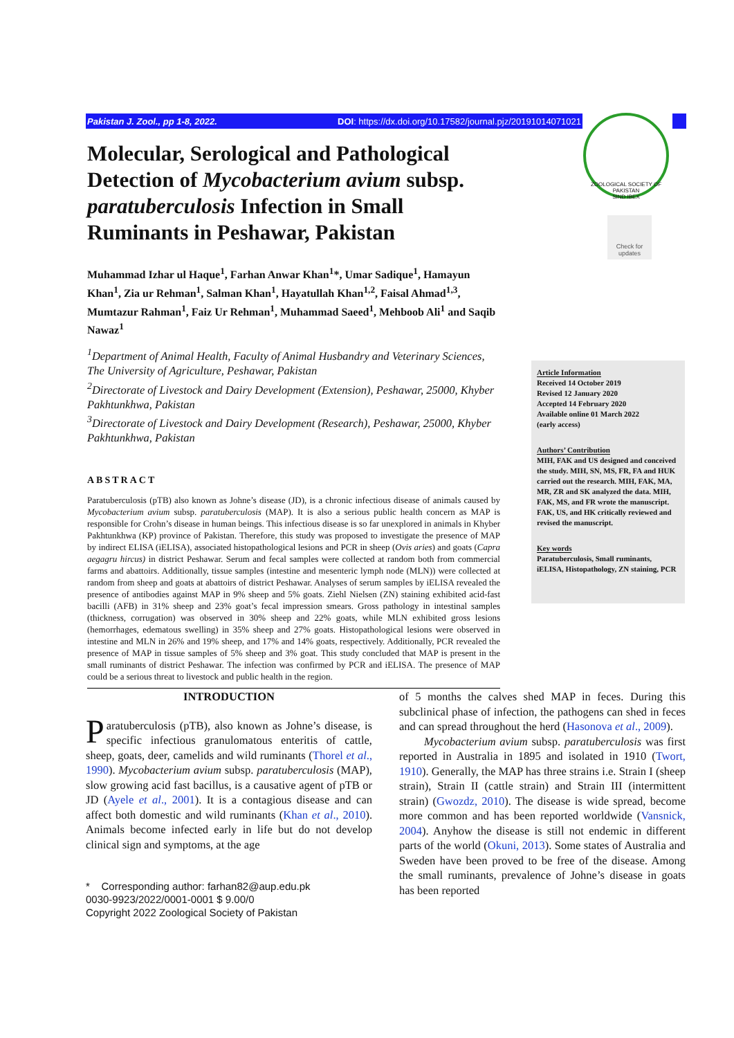Pakistan J. Zool., pp 1-8, 2022. DOI: https://dx.doi.org/10.17582/journal.pjz/20191014071021
ZOOLOGICAL SOCIETY OF PAKISTAN
SIND IBEX
Check for updates
Molecular, Serological and Pathological Detection of Mycobacterium avium subsp. paratuberculosis Infection in Small Ruminants in Peshawar, Pakistan
Muhammad Izhar ul Haque<sup>1</sup>, Farhan Anwar Khan<sup>1</sup>*, Umar Sadique<sup>1</sup>, Hamayun Khan<sup>1</sup>, Zia ur Rehman<sup>1</sup>, Salman Khan<sup>1</sup>, Hayatullah Khan<sup>1,2</sup>, Faisal Ahmad<sup>1,3</sup>, Mumtazur Rahman<sup>1</sup>, Faiz Ur Rehman<sup>1</sup>, Muhammad Saeed<sup>1</sup>, Mehboob Ali<sup>1</sup> and Saqib Nawaz<sup>1</sup>
<sup>1</sup> Department of Animal Health, Faculty of Animal Husbandry and Veterinary Sciences, The University of Agriculture, Peshawar, Pakistan
<sup>2</sup> Directorate of Livestock and Dairy Development (Extension), Peshawar, 25000, Khyber Pakhtunkhwa, Pakistan
<sup>3</sup> Directorate of Livestock and Dairy Development (Research), Peshawar, 25000, Khyber Pakhtunkhwa, Pakistan
ABSTRACT
Paratuberculosis (pTB) also known as Johne’s disease (JD), is a chronic infectious disease of animals caused by Mycobacterium avium subsp. paratuberculosis (MAP). It is also a serious public health concern as MAP is responsible for Crohn’s disease in human beings. This infectious disease is so far unexplored in animals in Khyber Pakhtunkhwa (KP) province of Pakistan. Therefore, this study was proposed to investigate the presence of MAP by indirect ELISA (iELISA), associated histopathological lesions and PCR in sheep (Ovis aries) and goats (Capra aegagru hircus) in district Peshawar. Serum and fecal samples were collected at random both from commercial farms and abattoirs. Additionally, tissue samples (intestine and mesenteric lymph node (MLN)) were collected at random from sheep and goats at abattoirs of district Peshawar. Analyses of serum samples by iELISA revealed the presence of antibodies against MAP in 9% sheep and 5% goats. Ziehl Nielsen (ZN) staining exhibited acid-fast bacilli (AFB) in 31% sheep and 23% goat’s fecal impression smears. Gross pathology in intestinal samples (thickness, corrugation) was observed in 30% sheep and 22% goats, while MLN exhibited gross lesions (hemorrhages, edematous swelling) in 35% sheep and 27% goats. Histopathological lesions were observed in intestine and MLN in 26% and 19% sheep, and 17% and 14% goats, respectively. Additionally, PCR revealed the presence of MAP in tissue samples of 5% sheep and 3% goat. This study concluded that MAP is present in the small ruminants of district Peshawar. The infection was confirmed by PCR and iELISA. The presence of MAP could be a serious threat to livestock and public health in the region.
Article Information
Received 14 October 2019
Revised 12 January 2020
Accepted 14 February 2020
Available online 01 March 2022
(early access)
Authors’ Contribution
MIH, FAK and US designed and conceived the study. MIH, SN, MS, FR, FA and HUK carried out the research. MIH, FAK, MA, MR, ZR and SK analyzed the data. MIH, FAK, MS, and FR wrote the manuscript. FAK, US, and HK critically reviewed and revised the manuscript.
Key words
Paratuberculosis, Small ruminants, iELISA, Histopathology, ZN staining, PCR
INTRODUCTION
Paratuberculosis (pTB), also known as Johne’s disease, is specific infectious granulomatous enteritis of cattle, sheep, goats, deer, camelids and wild ruminants (Thorel et al., 1990). Mycobacterium avium subsp. paratuberculosis (MAP), slow growing acid fast bacillus, is a causative agent of pTB or JD (Ayele et al., 2001). It is a contagious disease and can affect both domestic and wild ruminants (Khan et al., 2010). Animals become infected early in life but do not develop clinical sign and symptoms, at the age
* Corresponding author: farhan82@aup.edu.pk
0030-9923/2022/0001-0001 $ 9.00/0
Copyright 2022 Zoological Society of Pakistan
of 5 months the calves shed MAP in feces. During this subclinical phase of infection, the pathogens can shed in feces and can spread throughout the herd (Hasonova et al., 2009).
Mycobacterium avium subsp. paratuberculosis was first reported in Australia in 1895 and isolated in 1910 (Twort, 1910). Generally, the MAP has three strains i.e. Strain I (sheep strain), Strain II (cattle strain) and Strain III (intermittent strain) (Gwozdz, 2010). The disease is wide spread, become more common and has been reported worldwide (Vansnick, 2004). Anyhow the disease is still not endemic in different parts of the world (Okuni, 2013). Some states of Australia and Sweden have been proved to be free of the disease. Among the small ruminants, prevalence of Johne’s disease in goats has been reported